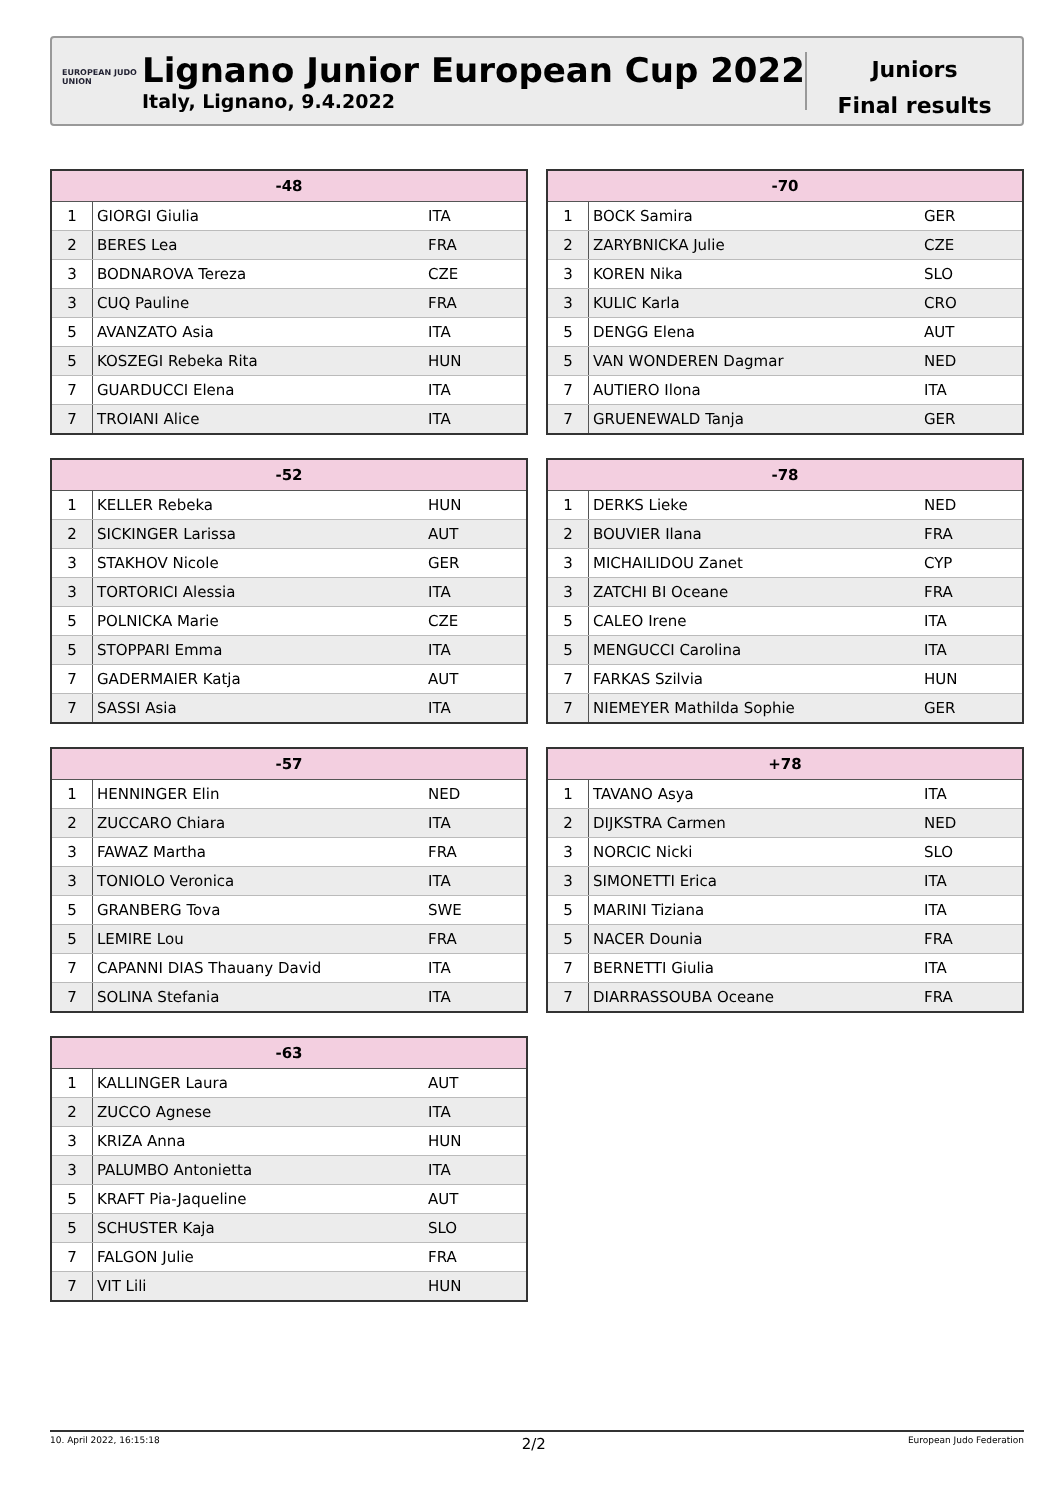EUROPEAN JUDO UNION
Lignano Junior European Cup 2022
Italy, Lignano, 9.4.2022
Juniors
Final results
| -48 | | | |
| --- | --- | --- | --- |
| 1 | GIORGI Giulia | ITA | |
| 2 | BERES Lea | FRA | |
| 3 | BODNAROVA Tereza | CZE | |
| 3 | CUQ Pauline | FRA | |
| 5 | AVANZATO Asia | ITA | |
| 5 | KOSZEGI Rebeka Rita | HUN | |
| 7 | GUARDUCCI Elena | ITA | |
| 7 | TROIANI Alice | ITA | |
| -70 | | | |
| --- | --- | --- | --- |
| 1 | BOCK Samira | GER | |
| 2 | ZARYBNICKA Julie | CZE | |
| 3 | KOREN Nika | SLO | |
| 3 | KULIC Karla | CRO | |
| 5 | DENGG Elena | AUT | |
| 5 | VAN WONDEREN Dagmar | NED | |
| 7 | AUTIERO Ilona | ITA | |
| 7 | GRUENEWALD Tanja | GER | |
| -52 | | | |
| --- | --- | --- | --- |
| 1 | KELLER Rebeka | HUN | |
| 2 | SICKINGER Larissa | AUT | |
| 3 | STAKHOV Nicole | GER | |
| 3 | TORTORICI Alessia | ITA | |
| 5 | POLNICKA Marie | CZE | |
| 5 | STOPPARI Emma | ITA | |
| 7 | GADERMAIER Katja | AUT | |
| 7 | SASSI Asia | ITA | |
| -78 | | | |
| --- | --- | --- | --- |
| 1 | DERKS Lieke | NED | |
| 2 | BOUVIER Ilana | FRA | |
| 3 | MICHAILIDOU Zanet | CYP | |
| 3 | ZATCHI BI Oceane | FRA | |
| 5 | CALEO Irene | ITA | |
| 5 | MENGUCCI Carolina | ITA | |
| 7 | FARKAS Szilvia | HUN | |
| 7 | NIEMEYER Mathilda Sophie | GER | |
| -57 | | | |
| --- | --- | --- | --- |
| 1 | HENNINGER Elin | NED | |
| 2 | ZUCCARO Chiara | ITA | |
| 3 | FAWAZ Martha | FRA | |
| 3 | TONIOLO Veronica | ITA | |
| 5 | GRANBERG Tova | SWE | |
| 5 | LEMIRE Lou | FRA | |
| 7 | CAPANNI DIAS Thauany David | ITA | |
| 7 | SOLINA Stefania | ITA | |
| +78 | | | |
| --- | --- | --- | --- |
| 1 | TAVANO Asya | ITA | |
| 2 | DIJKSTRA Carmen | NED | |
| 3 | NORCIC Nicki | SLO | |
| 3 | SIMONETTI Erica | ITA | |
| 5 | MARINI Tiziana | ITA | |
| 5 | NACER Dounia | FRA | |
| 7 | BERNETTI Giulia | ITA | |
| 7 | DIARRASSOUBA Oceane | FRA | |
| -63 | | | |
| --- | --- | --- | --- |
| 1 | KALLINGER Laura | AUT | |
| 2 | ZUCCO Agnese | ITA | |
| 3 | KRIZA Anna | HUN | |
| 3 | PALUMBO Antonietta | ITA | |
| 5 | KRAFT Pia-Jaqueline | AUT | |
| 5 | SCHUSTER Kaja | SLO | |
| 7 | FALGON Julie | FRA | |
| 7 | VIT Lili | HUN | |
10. April 2022, 16:15:18 2/2 European Judo Federation